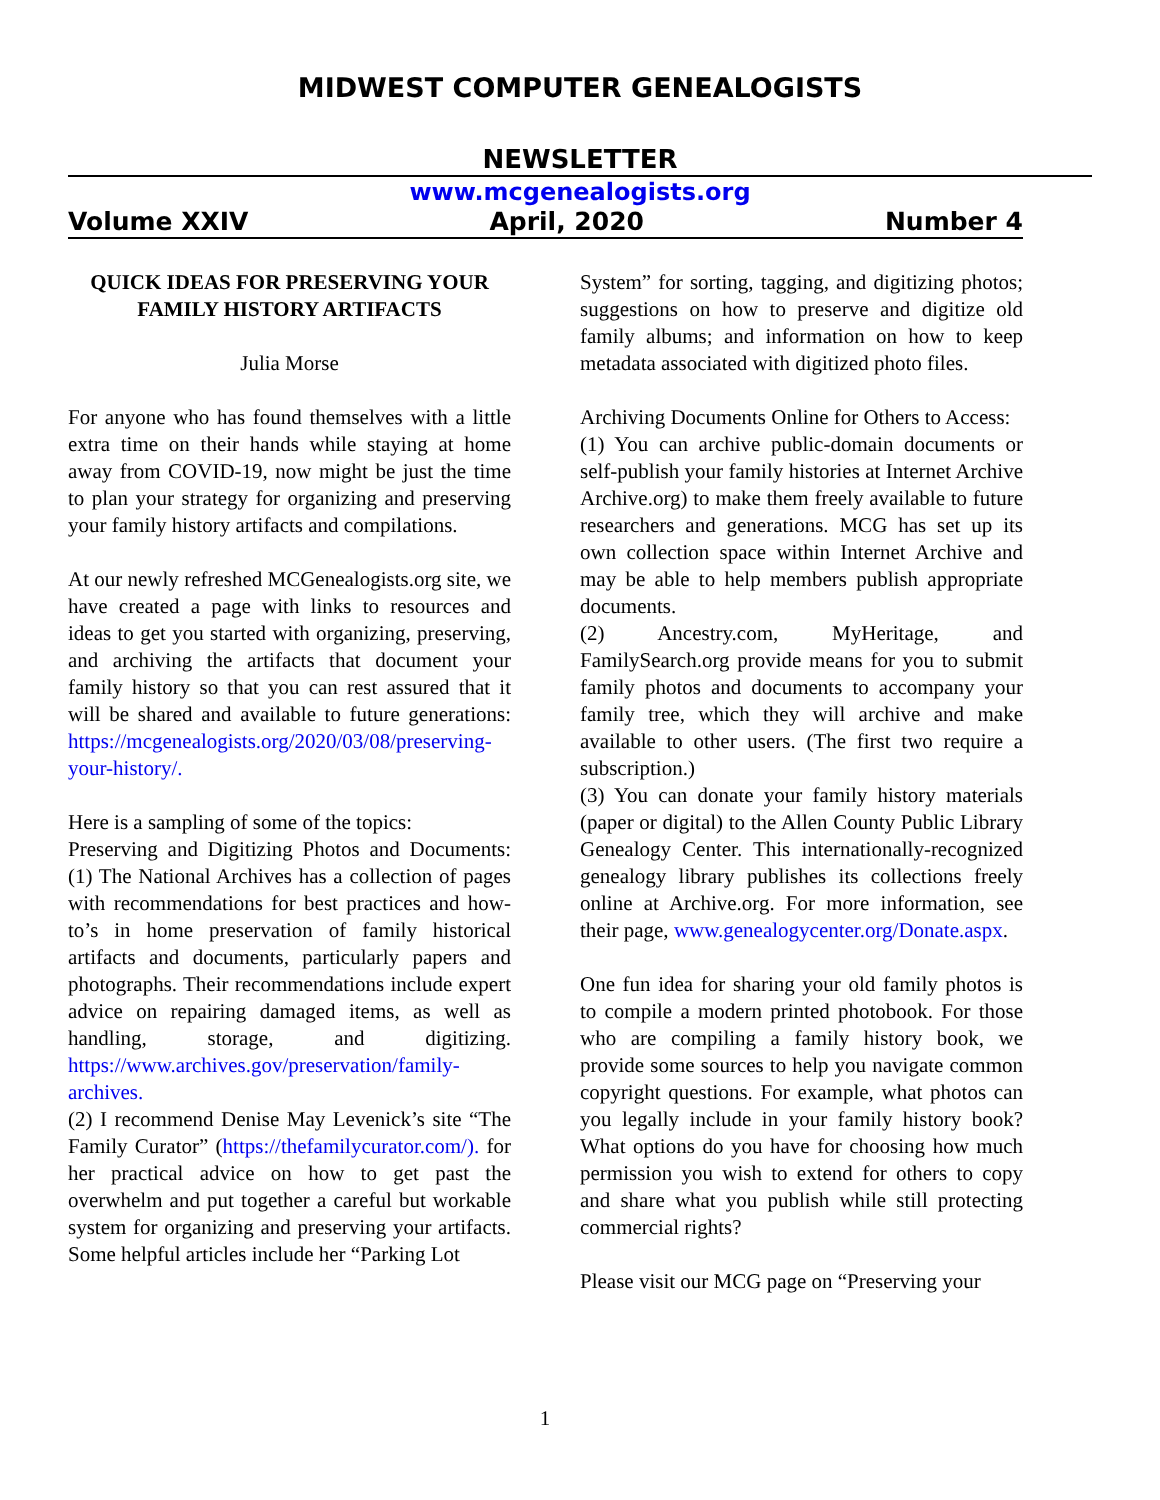MIDWEST COMPUTER GENEALOGISTS
NEWSLETTER
www.mcgenealogists.org
Volume XXIV April, 2020 Number 4
QUICK IDEAS FOR PRESERVING YOUR FAMILY HISTORY ARTIFACTS
Julia Morse
For anyone who has found themselves with a little extra time on their hands while staying at home away from COVID-19, now might be just the time to plan your strategy for organizing and preserving your family history artifacts and compilations.
At our newly refreshed MCGenealogists.org site, we have created a page with links to resources and ideas to get you started with organizing, preserving, and archiving the artifacts that document your family history so that you can rest assured that it will be shared and available to future generations: https://mcgenealogists.org/2020/03/08/preserving-your-history/.
Here is a sampling of some of the topics:
Preserving and Digitizing Photos and Documents: (1) The National Archives has a collection of pages with recommendations for best practices and how-to’s in home preservation of family historical artifacts and documents, particularly papers and photographs. Their recommendations include expert advice on repairing damaged items, as well as handling, storage, and digitizing. https://www.archives.gov/preservation/family-archives.
(2) I recommend Denise May Levenick’s site “The Family Curator” (https://thefamilycurator.com/). for her practical advice on how to get past the overwhelm and put together a careful but workable system for organizing and preserving your artifacts. Some helpful articles include her “Parking Lot
System” for sorting, tagging, and digitizing photos; suggestions on how to preserve and digitize old family albums; and information on how to keep metadata associated with digitized photo files.
Archiving Documents Online for Others to Access:
(1) You can archive public-domain documents or self-publish your family histories at Internet Archive Archive.org) to make them freely available to future researchers and generations. MCG has set up its own collection space within Internet Archive and may be able to help members publish appropriate documents.
(2) Ancestry.com, MyHeritage, and FamilySearch.org provide means for you to submit family photos and documents to accompany your family tree, which they will archive and make available to other users. (The first two require a subscription.)
(3) You can donate your family history materials (paper or digital) to the Allen County Public Library Genealogy Center. This internationally-recognized genealogy library publishes its collections freely online at Archive.org. For more information, see their page, www.genealogycenter.org/Donate.aspx.
One fun idea for sharing your old family photos is to compile a modern printed photobook. For those who are compiling a family history book, we provide some sources to help you navigate common copyright questions. For example, what photos can you legally include in your family history book? What options do you have for choosing how much permission you wish to extend for others to copy and share what you publish while still protecting commercial rights?
Please visit our MCG page on “Preserving your
1